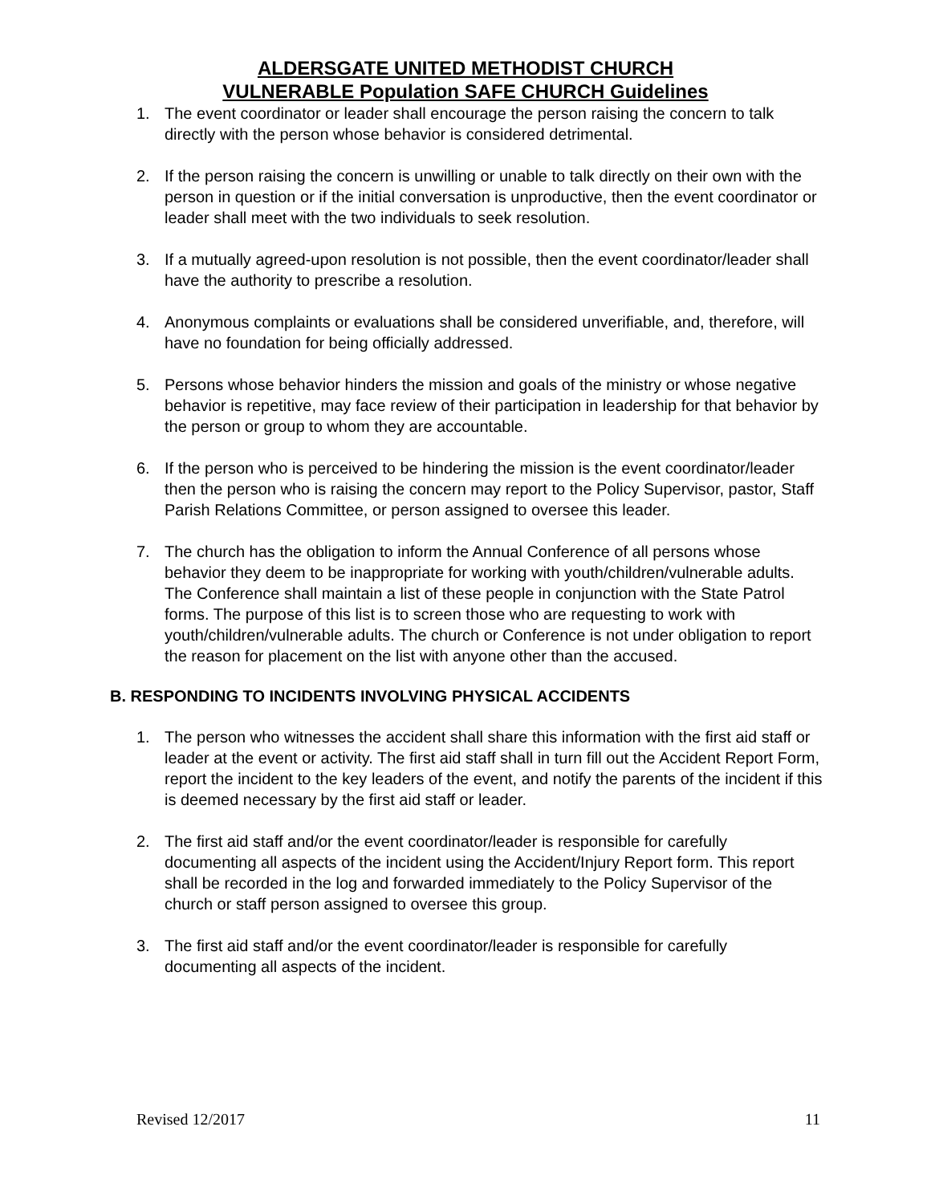ALDERSGATE UNITED METHODIST CHURCH
VULNERABLE Population SAFE CHURCH Guidelines
1. The event coordinator or leader shall encourage the person raising the concern to talk directly with the person whose behavior is considered detrimental.
2. If the person raising the concern is unwilling or unable to talk directly on their own with the person in question or if the initial conversation is unproductive, then the event coordinator or leader shall meet with the two individuals to seek resolution.
3. If a mutually agreed-upon resolution is not possible, then the event coordinator/leader shall have the authority to prescribe a resolution.
4. Anonymous complaints or evaluations shall be considered unverifiable, and, therefore, will have no foundation for being officially addressed.
5. Persons whose behavior hinders the mission and goals of the ministry or whose negative behavior is repetitive, may face review of their participation in leadership for that behavior by the person or group to whom they are accountable.
6. If the person who is perceived to be hindering the mission is the event coordinator/leader then the person who is raising the concern may report to the Policy Supervisor, pastor, Staff Parish Relations Committee, or person assigned to oversee this leader.
7. The church has the obligation to inform the Annual Conference of all persons whose behavior they deem to be inappropriate for working with youth/children/vulnerable adults. The Conference shall maintain a list of these people in conjunction with the State Patrol forms. The purpose of this list is to screen those who are requesting to work with youth/children/vulnerable adults. The church or Conference is not under obligation to report the reason for placement on the list with anyone other than the accused.
B. RESPONDING TO INCIDENTS INVOLVING PHYSICAL ACCIDENTS
1. The person who witnesses the accident shall share this information with the first aid staff or leader at the event or activity. The first aid staff shall in turn fill out the Accident Report Form, report the incident to the key leaders of the event, and notify the parents of the incident if this is deemed necessary by the first aid staff or leader.
2. The first aid staff and/or the event coordinator/leader is responsible for carefully documenting all aspects of the incident using the Accident/Injury Report form. This report shall be recorded in the log and forwarded immediately to the Policy Supervisor of the church or staff person assigned to oversee this group.
3. The first aid staff and/or the event coordinator/leader is responsible for carefully documenting all aspects of the incident.
Revised 12/2017 11